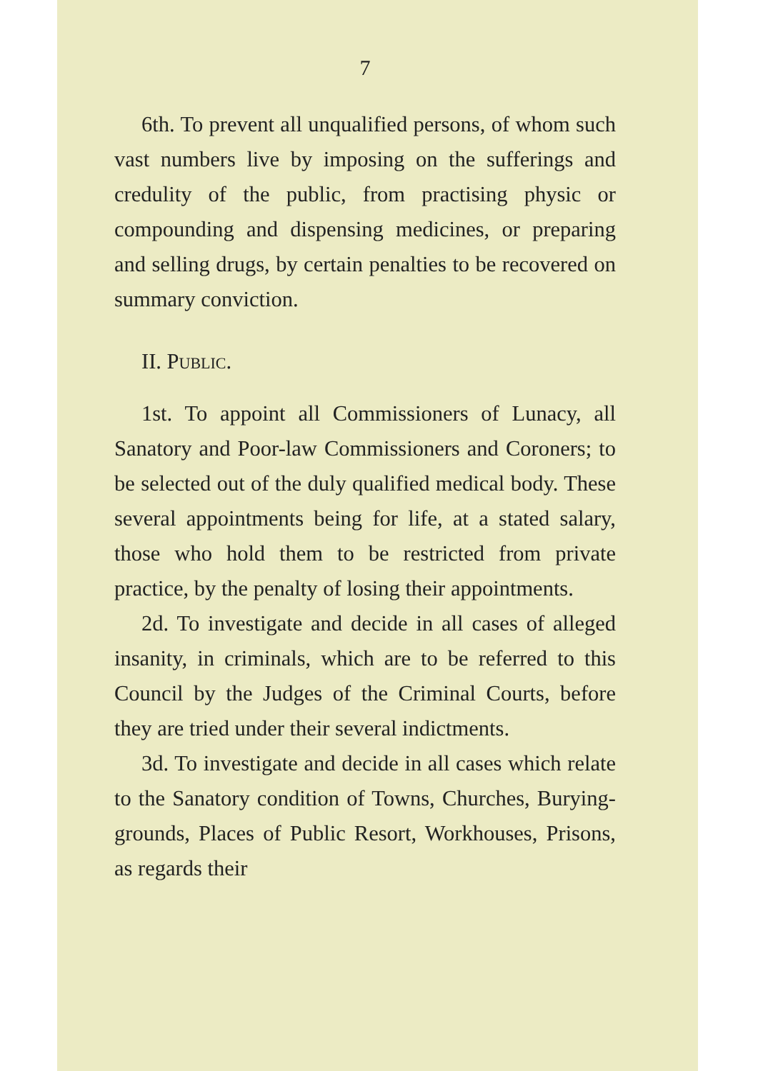7
6th. To prevent all unqualified persons, of whom such vast numbers live by imposing on the sufferings and credulity of the public, from practising physic or compounding and dispensing medicines, or preparing and selling drugs, by certain penalties to be recovered on summary conviction.
II. PUBLIC.
1st. To appoint all Commissioners of Lunacy, all Sanatory and Poor-law Commissioners and Coroners; to be selected out of the duly qualified medical body. These several appointments being for life, at a stated salary, those who hold them to be restricted from private practice, by the penalty of losing their appointments.
2d. To investigate and decide in all cases of alleged insanity, in criminals, which are to be referred to this Council by the Judges of the Criminal Courts, before they are tried under their several indictments.
3d. To investigate and decide in all cases which relate to the Sanatory condition of Towns, Churches, Burying-grounds, Places of Public Resort, Workhouses, Prisons, as regards their